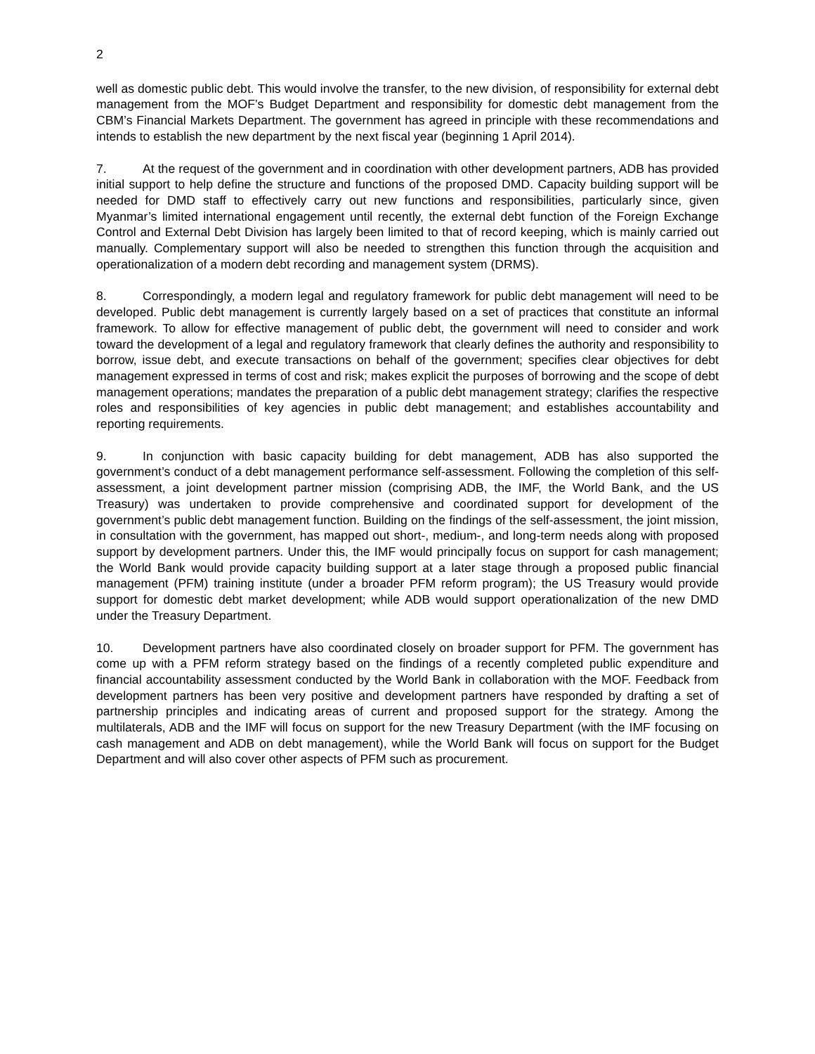2
well as domestic public debt. This would involve the transfer, to the new division, of responsibility for external debt management from the MOF’s Budget Department and responsibility for domestic debt management from the CBM’s Financial Markets Department. The government has agreed in principle with these recommendations and intends to establish the new department by the next fiscal year (beginning 1 April 2014).
7. At the request of the government and in coordination with other development partners, ADB has provided initial support to help define the structure and functions of the proposed DMD. Capacity building support will be needed for DMD staff to effectively carry out new functions and responsibilities, particularly since, given Myanmar’s limited international engagement until recently, the external debt function of the Foreign Exchange Control and External Debt Division has largely been limited to that of record keeping, which is mainly carried out manually. Complementary support will also be needed to strengthen this function through the acquisition and operationalization of a modern debt recording and management system (DRMS).
8. Correspondingly, a modern legal and regulatory framework for public debt management will need to be developed. Public debt management is currently largely based on a set of practices that constitute an informal framework. To allow for effective management of public debt, the government will need to consider and work toward the development of a legal and regulatory framework that clearly defines the authority and responsibility to borrow, issue debt, and execute transactions on behalf of the government; specifies clear objectives for debt management expressed in terms of cost and risk; makes explicit the purposes of borrowing and the scope of debt management operations; mandates the preparation of a public debt management strategy; clarifies the respective roles and responsibilities of key agencies in public debt management; and establishes accountability and reporting requirements.
9. In conjunction with basic capacity building for debt management, ADB has also supported the government’s conduct of a debt management performance self-assessment. Following the completion of this self-assessment, a joint development partner mission (comprising ADB, the IMF, the World Bank, and the US Treasury) was undertaken to provide comprehensive and coordinated support for development of the government’s public debt management function. Building on the findings of the self-assessment, the joint mission, in consultation with the government, has mapped out short-, medium-, and long-term needs along with proposed support by development partners. Under this, the IMF would principally focus on support for cash management; the World Bank would provide capacity building support at a later stage through a proposed public financial management (PFM) training institute (under a broader PFM reform program); the US Treasury would provide support for domestic debt market development; while ADB would support operationalization of the new DMD under the Treasury Department.
10. Development partners have also coordinated closely on broader support for PFM. The government has come up with a PFM reform strategy based on the findings of a recently completed public expenditure and financial accountability assessment conducted by the World Bank in collaboration with the MOF. Feedback from development partners has been very positive and development partners have responded by drafting a set of partnership principles and indicating areas of current and proposed support for the strategy. Among the multilaterals, ADB and the IMF will focus on support for the new Treasury Department (with the IMF focusing on cash management and ADB on debt management), while the World Bank will focus on support for the Budget Department and will also cover other aspects of PFM such as procurement.